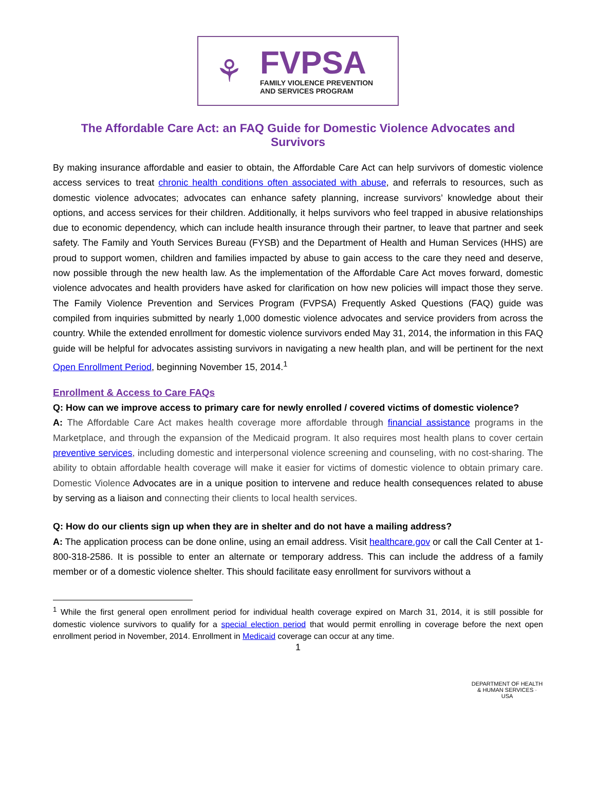⚘
FVPSA
FAMILY VIOLENCE PREVENTION
AND SERVICES PROGRAM
The Affordable Care Act: an FAQ Guide for Domestic Violence Advocates and Survivors
By making insurance affordable and easier to obtain, the Affordable Care Act can help survivors of domestic violence access services to treat chronic health conditions often associated with abuse, and referrals to resources, such as domestic violence advocates; advocates can enhance safety planning, increase survivors’ knowledge about their options, and access services for their children. Additionally, it helps survivors who feel trapped in abusive relationships due to economic dependency, which can include health insurance through their partner, to leave that partner and seek safety. The Family and Youth Services Bureau (FYSB) and the Department of Health and Human Services (HHS) are proud to support women, children and families impacted by abuse to gain access to the care they need and deserve, now possible through the new health law. As the implementation of the Affordable Care Act moves forward, domestic violence advocates and health providers have asked for clarification on how new policies will impact those they serve. The Family Violence Prevention and Services Program (FVPSA) Frequently Asked Questions (FAQ) guide was compiled from inquiries submitted by nearly 1,000 domestic violence advocates and service providers from across the country. While the extended enrollment for domestic violence survivors ended May 31, 2014, the information in this FAQ guide will be helpful for advocates assisting survivors in navigating a new health plan, and will be pertinent for the next Open Enrollment Period, beginning November 15, 2014.<sup>1</sup>
Enrollment & Access to Care FAQs
Q: How can we improve access to primary care for newly enrolled / covered victims of domestic violence?
A: The Affordable Care Act makes health coverage more affordable through financial assistance programs in the Marketplace, and through the expansion of the Medicaid program. It also requires most health plans to cover certain preventive services, including domestic and interpersonal violence screening and counseling, with no cost-sharing. The ability to obtain affordable health coverage will make it easier for victims of domestic violence to obtain primary care. Domestic Violence Advocates are in a unique position to intervene and reduce health consequences related to abuse by serving as a liaison and connecting their clients to local health services.
Q: How do our clients sign up when they are in shelter and do not have a mailing address?
A: The application process can be done online, using an email address. Visit healthcare.gov or call the Call Center at 1-800-318-2586. It is possible to enter an alternate or temporary address. This can include the address of a family member or of a domestic violence shelter. This should facilitate easy enrollment for survivors without a
<sup>1</sup> While the first general open enrollment period for individual health coverage expired on March 31, 2014, it is still possible for domestic violence survivors to qualify for a special election period that would permit enrolling in coverage before the next open enrollment period in November, 2014. Enrollment in Medicaid coverage can occur at any time.
1
DEPARTMENT OF HEALTH & HUMAN SERVICES · USA